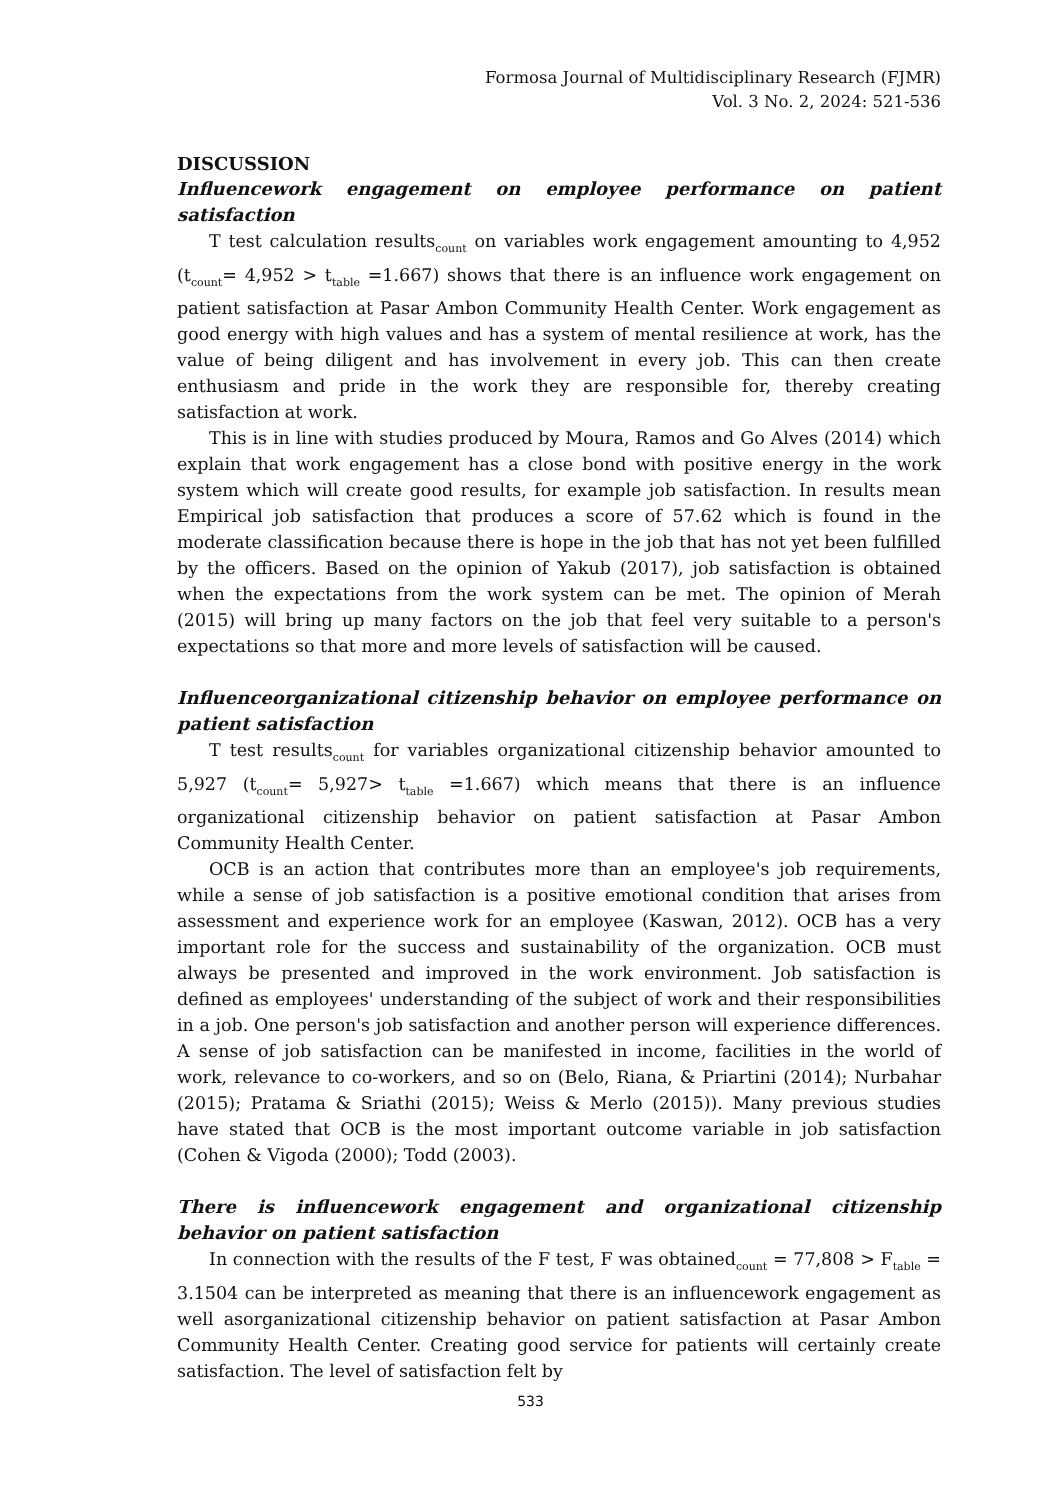Formosa Journal of Multidisciplinary Research (FJMR)
Vol. 3 No. 2, 2024: 521-536
DISCUSSION
Influencework engagement on employee performance on patient satisfaction
T test calculation results<sub>count</sub> on variables work engagement amounting to 4,952 (t<sub>count</sub>= 4,952 > t<sub>table</sub> =1.667) shows that there is an influence work engagement on patient satisfaction at Pasar Ambon Community Health Center. Work engagement as good energy with high values and has a system of mental resilience at work, has the value of being diligent and has involvement in every job. This can then create enthusiasm and pride in the work they are responsible for, thereby creating satisfaction at work.
This is in line with studies produced by Moura, Ramos and Go Alves (2014) which explain that work engagement has a close bond with positive energy in the work system which will create good results, for example job satisfaction. In results mean Empirical job satisfaction that produces a score of 57.62 which is found in the moderate classification because there is hope in the job that has not yet been fulfilled by the officers. Based on the opinion of Yakub (2017), job satisfaction is obtained when the expectations from the work system can be met. The opinion of Merah (2015) will bring up many factors on the job that feel very suitable to a person's expectations so that more and more levels of satisfaction will be caused.
Influenceorganizational citizenship behavior on employee performance on patient satisfaction
T test results<sub>count</sub> for variables organizational citizenship behavior amounted to 5,927 (t<sub>count</sub>= 5,927> t<sub>table</sub> =1.667) which means that there is an influence organizational citizenship behavior on patient satisfaction at Pasar Ambon Community Health Center.
OCB is an action that contributes more than an employee's job requirements, while a sense of job satisfaction is a positive emotional condition that arises from assessment and experience work for an employee (Kaswan, 2012). OCB has a very important role for the success and sustainability of the organization. OCB must always be presented and improved in the work environment. Job satisfaction is defined as employees' understanding of the subject of work and their responsibilities in a job. One person's job satisfaction and another person will experience differences. A sense of job satisfaction can be manifested in income, facilities in the world of work, relevance to co-workers, and so on (Belo, Riana, & Priartini (2014); Nurbahar (2015); Pratama & Sriathi (2015); Weiss & Merlo (2015)). Many previous studies have stated that OCB is the most important outcome variable in job satisfaction (Cohen & Vigoda (2000); Todd (2003).
There is influencework engagement and organizational citizenship behavior on patient satisfaction
In connection with the results of the F test, F was obtained<sub>count</sub> = 77,808 > F<sub>table</sub> = 3.1504 can be interpreted as meaning that there is an influencework engagement as well asorganizational citizenship behavior on patient satisfaction at Pasar Ambon Community Health Center. Creating good service for patients will certainly create satisfaction. The level of satisfaction felt by
533